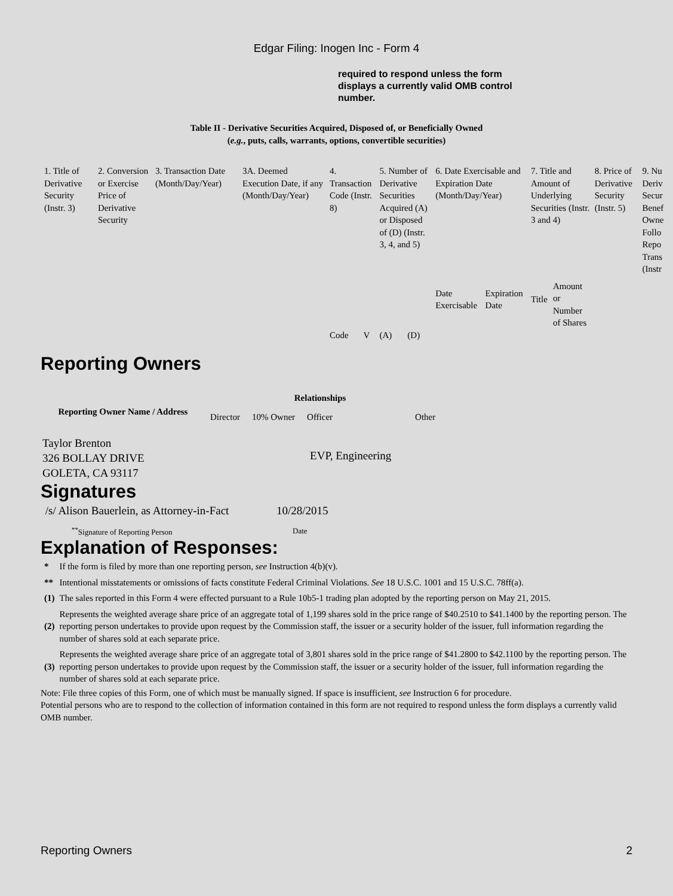Edgar Filing: Inogen Inc - Form 4
required to respond unless the form displays a currently valid OMB control number.
Table II - Derivative Securities Acquired, Disposed of, or Beneficially Owned
(e.g., puts, calls, warrants, options, convertible securities)
| 1. Title of Derivative Security (Instr. 3) | 2. Conversion or Exercise Price of Derivative Security | 3. Transaction Date (Month/Day/Year) | 3A. Deemed Execution Date, if any (Month/Day/Year) | 4. Transaction Code (Instr. 8) | | 5. Number of Derivative Securities Acquired (A) or Disposed of (D) (Instr. 3, 4, and 5) | | 6. Date Exercisable and Expiration Date (Month/Day/Year) | | 7. Title and Amount of Underlying Securities (Instr. 3 and 4) | | 8. Price of Derivative Security (Instr. 5) | 9. Nu Deriv Secur Benef Owne Follo Repo Trans (Instr |
| | | | | | | | | Date Exercisable | Expiration Date | Title | Amount or Number of Shares | | |
| | | | | Code | V | (A) | (D) | | | | | | |
Reporting Owners
| Reporting Owner Name / Address | Relationships | | | |
| --- | --- | --- | --- | --- |
| | Director | 10% Owner | Officer | Other |
| Taylor Brenton 326 BOLLAY DRIVE GOLETA, CA 93117 | | | EVP, Engineering | |
Signatures
| /s/ Alison Bauerlein, as Attorney-in-Fact | 10/28/2015 |
| <sup>**</sup> Signature of Reporting Person | Date |
Explanation of Responses:
| * | If the form is filed by more than one reporting person, see Instruction 4(b)(v). |
| ** | Intentional misstatements or omissions of facts constitute Federal Criminal Violations. See 18 U.S.C. 1001 and 15 U.S.C. 78ff(a). |
| (1) | The sales reported in this Form 4 were effected pursuant to a Rule 10b5-1 trading plan adopted by the reporting person on May 21, 2015. |
| (2) | Represents the weighted average share price of an aggregate total of 1,199 shares sold in the price range of $40.2510 to $41.1400 by the reporting person. The reporting person undertakes to provide upon request by the Commission staff, the issuer or a security holder of the issuer, full information regarding the number of shares sold at each separate price. |
| (3) | Represents the weighted average share price of an aggregate total of 3,801 shares sold in the price range of $41.2800 to $42.1100 by the reporting person. The reporting person undertakes to provide upon request by the Commission staff, the issuer or a security holder of the issuer, full information regarding the number of shares sold at each separate price. |
Note: File three copies of this Form, one of which must be manually signed. If space is insufficient, see Instruction 6 for procedure.
Potential persons who are to respond to the collection of information contained in this form are not required to respond unless the form displays a currently valid OMB number.
Reporting Owners 2